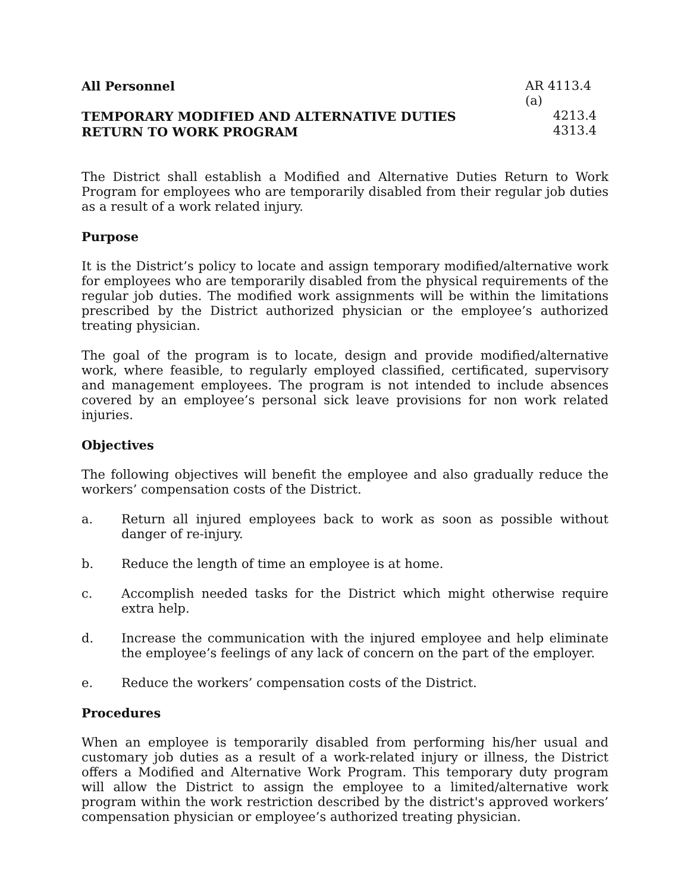All Personnel
TEMPORARY MODIFIED AND ALTERNATIVE DUTIES
RETURN TO WORK PROGRAM
AR 4113.4 (a)
4213.4
4313.4
The District shall establish a Modified and Alternative Duties Return to Work Program for employees who are temporarily disabled from their regular job duties as a result of a work related injury.
Purpose
It is the District’s policy to locate and assign temporary modified/alternative work for employees who are temporarily disabled from the physical requirements of the regular job duties. The modified work assignments will be within the limitations prescribed by the District authorized physician or the employee’s authorized treating physician.
The goal of the program is to locate, design and provide modified/alternative work, where feasible, to regularly employed classified, certificated, supervisory and management employees. The program is not intended to include absences covered by an employee’s personal sick leave provisions for non work related injuries.
Objectives
The following objectives will benefit the employee and also gradually reduce the workers’ compensation costs of the District.
a. Return all injured employees back to work as soon as possible without danger of re-injury.
b. Reduce the length of time an employee is at home.
c. Accomplish needed tasks for the District which might otherwise require extra help.
d. Increase the communication with the injured employee and help eliminate the employee’s feelings of any lack of concern on the part of the employer.
e. Reduce the workers’ compensation costs of the District.
Procedures
When an employee is temporarily disabled from performing his/her usual and customary job duties as a result of a work-related injury or illness, the District offers a Modified and Alternative Work Program. This temporary duty program will allow the District to assign the employee to a limited/alternative work program within the work restriction described by the district's approved workers’ compensation physician or employee’s authorized treating physician.